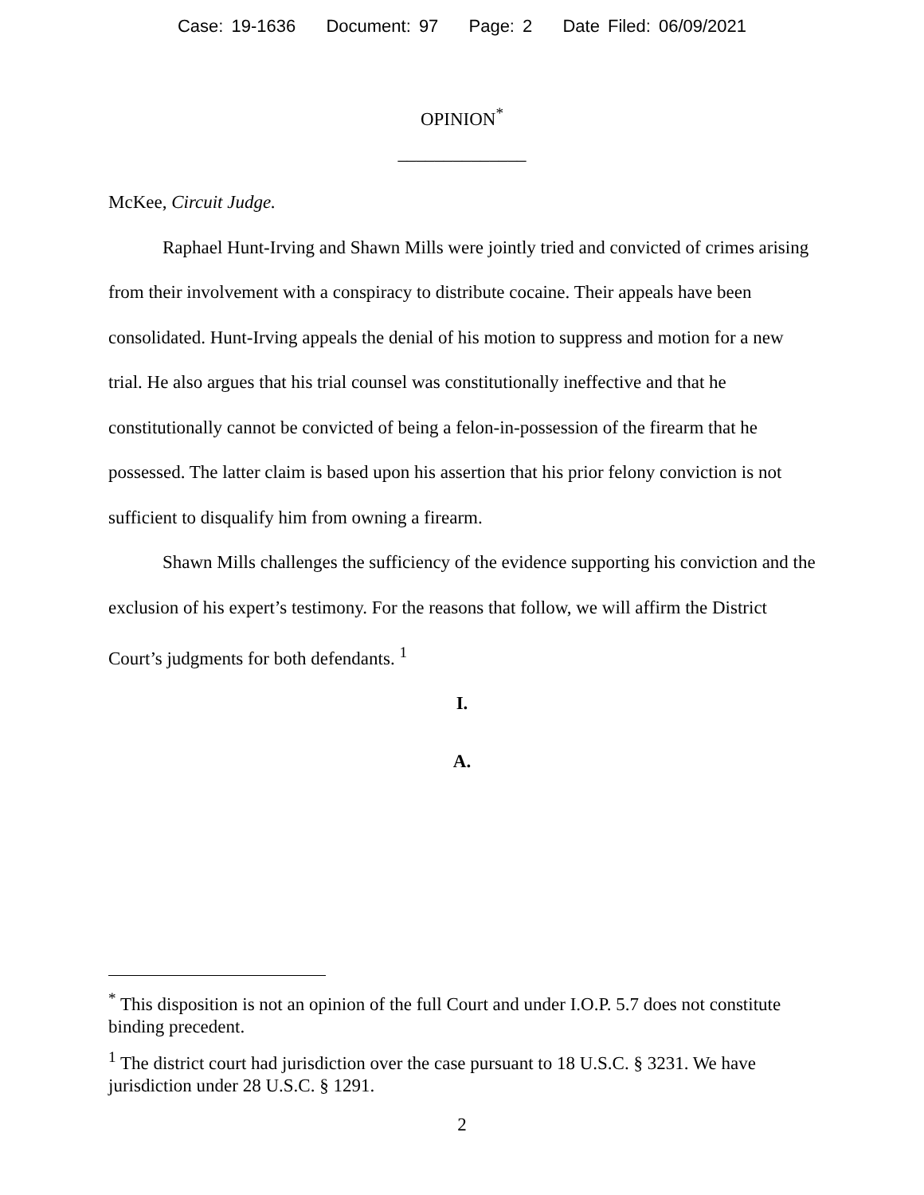Case: 19-1636 Document: 97 Page: 2 Date Filed: 06/09/2021
OPINION<sup>*</sup>
______________
McKee, Circuit Judge.
Raphael Hunt-Irving and Shawn Mills were jointly tried and convicted of crimes arising from their involvement with a conspiracy to distribute cocaine. Their appeals have been consolidated. Hunt-Irving appeals the denial of his motion to suppress and motion for a new trial. He also argues that his trial counsel was constitutionally ineffective and that he constitutionally cannot be convicted of being a felon-in-possession of the firearm that he possessed. The latter claim is based upon his assertion that his prior felony conviction is not sufficient to disqualify him from owning a firearm.
Shawn Mills challenges the sufficiency of the evidence supporting his conviction and the exclusion of his expert’s testimony. For the reasons that follow, we will affirm the District Court’s judgments for both defendants. <sup>1</sup>
I.
A.
<sup>*</sup> This disposition is not an opinion of the full Court and under I.O.P. 5.7 does not constitute binding precedent.
<sup>1</sup> The district court had jurisdiction over the case pursuant to 18 U.S.C. § 3231. We have jurisdiction under 28 U.S.C. § 1291.
2